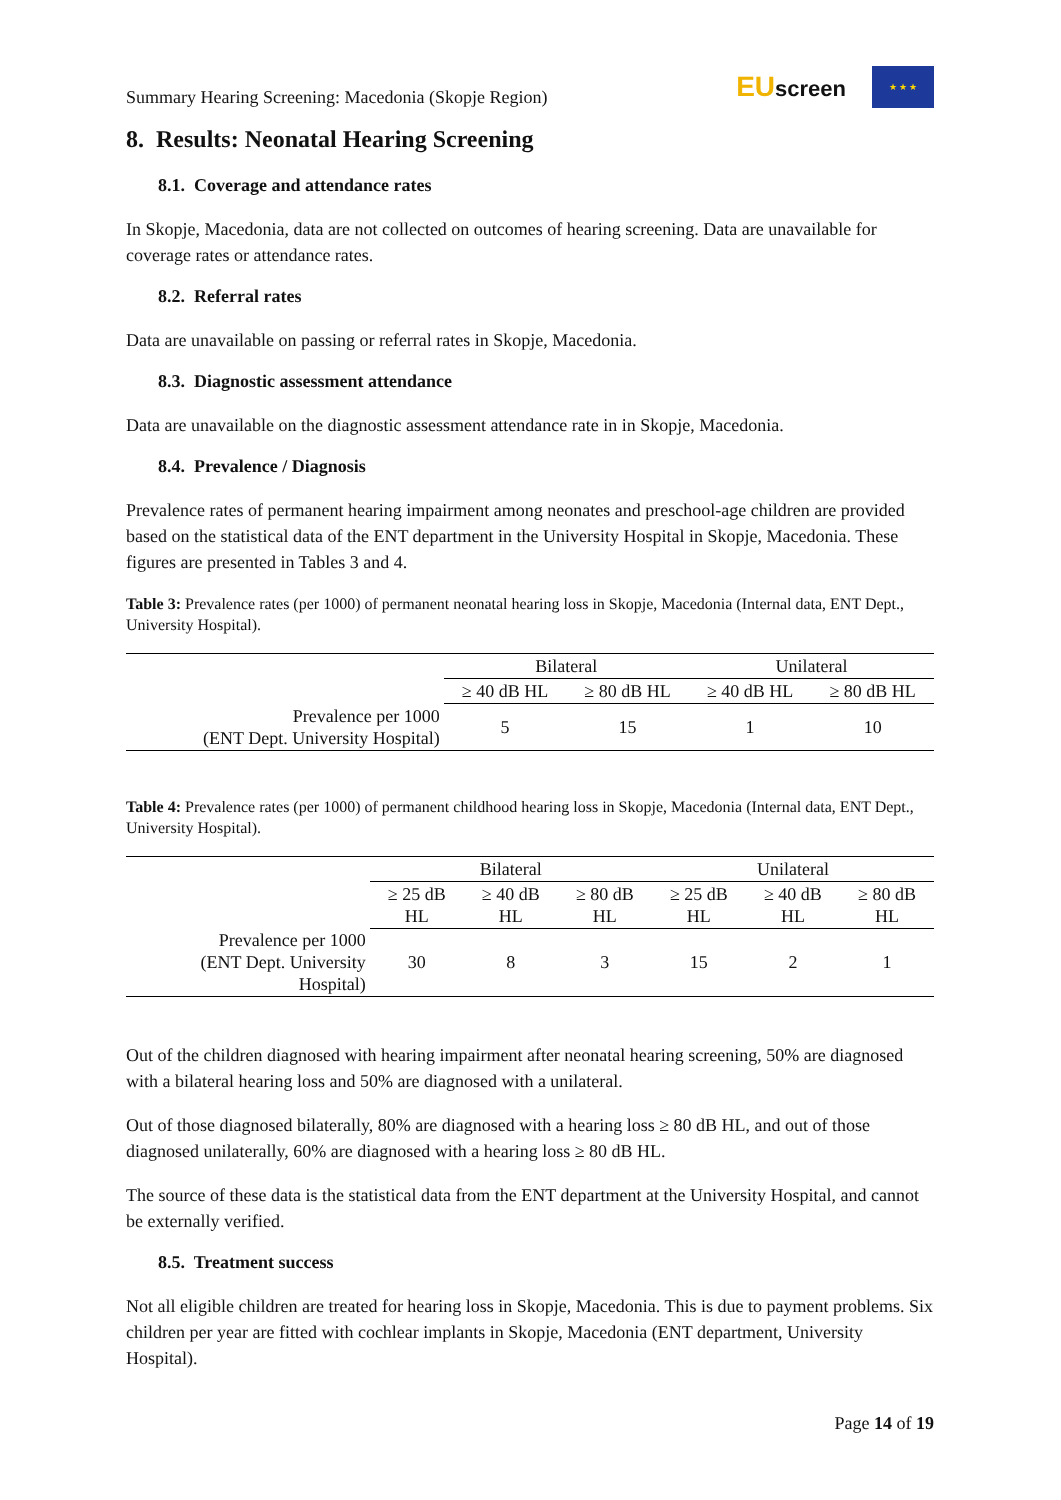Summary Hearing Screening: Macedonia (Skopje Region)
EUscreen
★ ★ ★
8. Results: Neonatal Hearing Screening
8.1. Coverage and attendance rates
In Skopje, Macedonia, data are not collected on outcomes of hearing screening. Data are unavailable for coverage rates or attendance rates.
8.2. Referral rates
Data are unavailable on passing or referral rates in Skopje, Macedonia.
8.3. Diagnostic assessment attendance
Data are unavailable on the diagnostic assessment attendance rate in in Skopje, Macedonia.
8.4. Prevalence / Diagnosis
Prevalence rates of permanent hearing impairment among neonates and preschool-age children are provided based on the statistical data of the ENT department in the University Hospital in Skopje, Macedonia. These figures are presented in Tables 3 and 4.
Table 3: Prevalence rates (per 1000) of permanent neonatal hearing loss in Skopje, Macedonia (Internal data, ENT Dept., University Hospital).
| | Bilateral | | Unilateral | |
| --- | --- | --- | --- | --- |
| | ≥ 40 dB HL | ≥ 80 dB HL | ≥ 40 dB HL | ≥ 80 dB HL |
| Prevalence per 1000 (ENT Dept. University Hospital) | 5 | 15 | 1 | 10 |
Table 4: Prevalence rates (per 1000) of permanent childhood hearing loss in Skopje, Macedonia (Internal data, ENT Dept., University Hospital).
| | Bilateral | | | Unilateral | | |
| --- | --- | --- | --- | --- | --- | --- |
| | ≥ 25 dB HL | ≥ 40 dB HL | ≥ 80 dB HL | ≥ 25 dB HL | ≥ 40 dB HL | ≥ 80 dB HL |
| Prevalence per 1000 (ENT Dept. University Hospital) | 30 | 8 | 3 | 15 | 2 | 1 |
Out of the children diagnosed with hearing impairment after neonatal hearing screening, 50% are diagnosed with a bilateral hearing loss and 50% are diagnosed with a unilateral.
Out of those diagnosed bilaterally, 80% are diagnosed with a hearing loss ≥ 80 dB HL, and out of those diagnosed unilaterally, 60% are diagnosed with a hearing loss ≥ 80 dB HL.
The source of these data is the statistical data from the ENT department at the University Hospital, and cannot be externally verified.
8.5. Treatment success
Not all eligible children are treated for hearing loss in Skopje, Macedonia. This is due to payment problems. Six children per year are fitted with cochlear implants in Skopje, Macedonia (ENT department, University Hospital).
Page 14 of 19